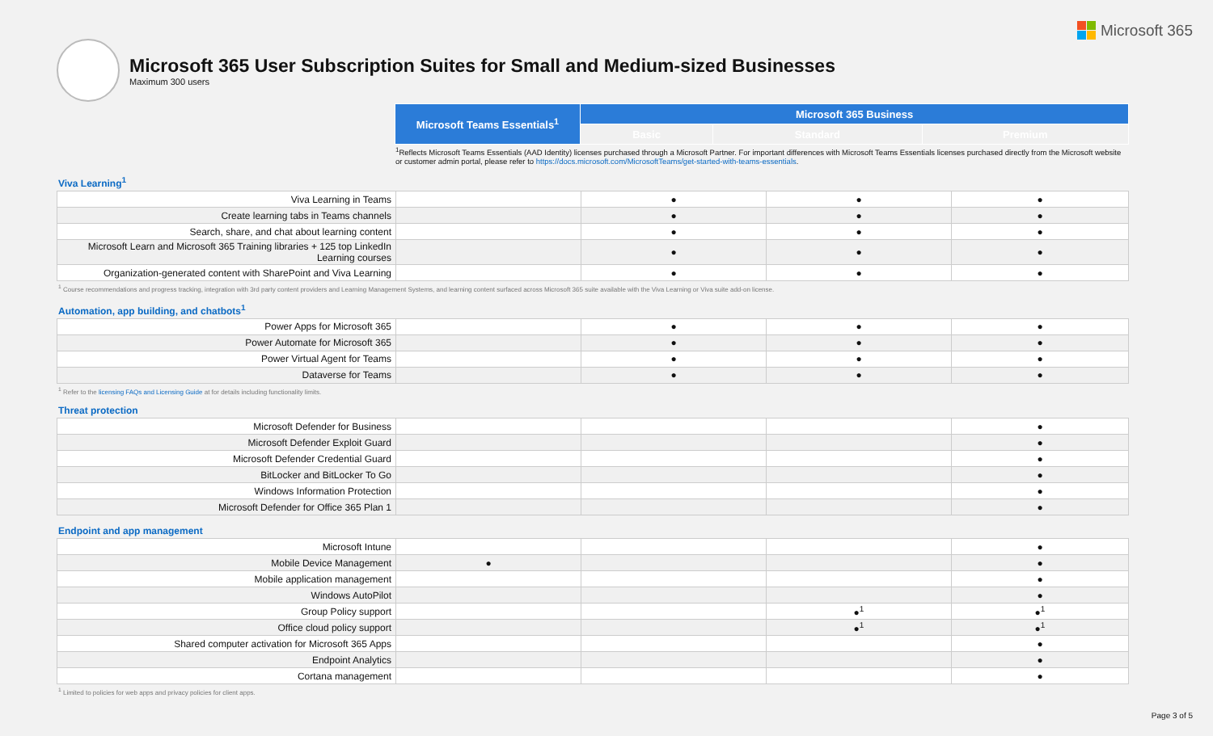Microsoft 365
Microsoft 365 User Subscription Suites for Small and Medium-sized Businesses
Maximum 300 users
| Microsoft Teams Essentials<sup>1</sup> | Microsoft 365 Business | | |
| | Basic | Standard | Premium |
<sup>1</sup> Reflects Microsoft Teams Essentials (AAD Identity) licenses purchased through a Microsoft Partner. For important differences with Microsoft Teams Essentials licenses purchased directly from the Microsoft website or customer admin portal, please refer to https://docs.microsoft.com/MicrosoftTeams/get-started-with-teams-essentials.
Viva Learning<sup>1</sup>
| Viva Learning in Teams | | ● | ● | ● |
| Create learning tabs in Teams channels | | ● | ● | ● |
| Search, share, and chat about learning content | | ● | ● | ● |
| Microsoft Learn and Microsoft 365 Training libraries + 125 top LinkedIn Learning courses | | ● | ● | ● |
| Organization-generated content with SharePoint and Viva Learning | | ● | ● | ● |
<sup>1</sup> Course recommendations and progress tracking, integration with 3rd party content providers and Learning Management Systems, and learning content surfaced across Microsoft 365 suite available with the Viva Learning or Viva suite add-on license.
Automation, app building, and chatbots<sup>1</sup>
| Power Apps for Microsoft 365 | | ● | ● | ● |
| Power Automate for Microsoft 365 | | ● | ● | ● |
| Power Virtual Agent for Teams | | ● | ● | ● |
| Dataverse for Teams | | ● | ● | ● |
<sup>1</sup> Refer to the licensing FAQs and Licensing Guide at for details including functionality limits.
Threat protection
| Microsoft Defender for Business | | | | ● |
| Microsoft Defender Exploit Guard | | | | ● |
| Microsoft Defender Credential Guard | | | | ● |
| BitLocker and BitLocker To Go | | | | ● |
| Windows Information Protection | | | | ● |
| Microsoft Defender for Office 365 Plan 1 | | | | ● |
Endpoint and app management
| Microsoft Intune | | | | ● |
| Mobile Device Management | ● | | | ● |
| Mobile application management | | | | ● |
| Windows AutoPilot | | | | ● |
| Group Policy support | | | ●<sup>1</sup> | ●<sup>1</sup> |
| Office cloud policy support | | | ●<sup>1</sup> | ●<sup>1</sup> |
| Shared computer activation for Microsoft 365 Apps | | | | ● |
| Endpoint Analytics | | | | ● |
| Cortana management | | | | ● |
<sup>1</sup> Limited to policies for web apps and privacy policies for client apps.
Page 3 of 5